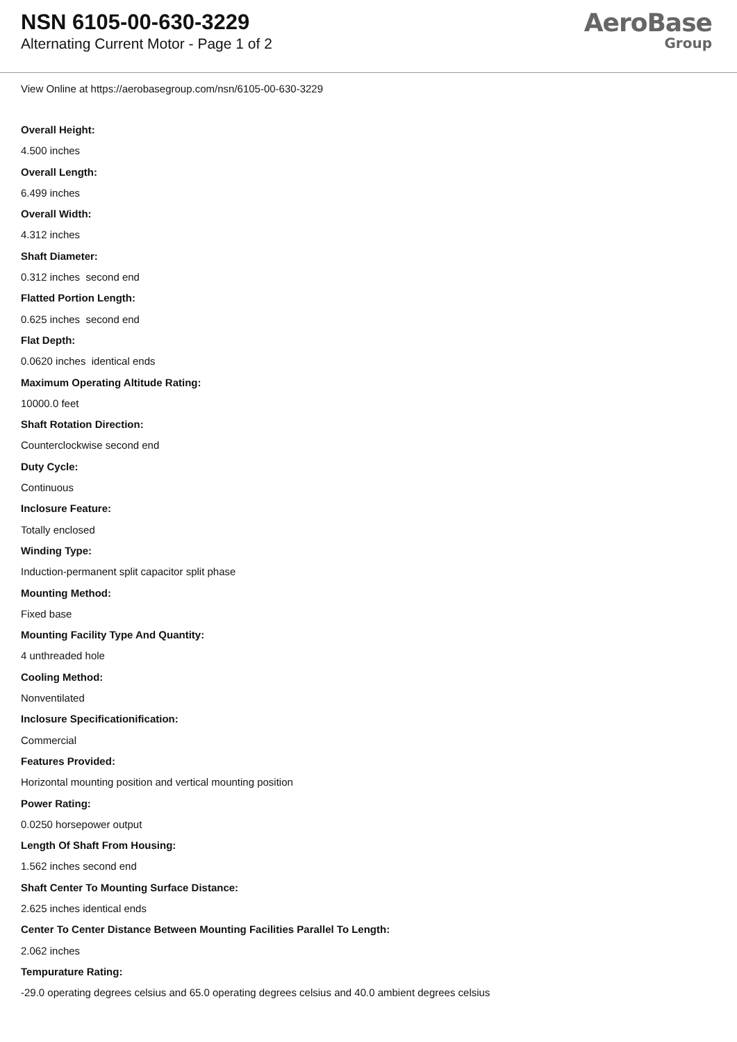NSN 6105-00-630-3229
Alternating Current Motor - Page 1 of 2
AeroBase
Group
View Online at https://aerobasegroup.com/nsn/6105-00-630-3229
Overall Height:
4.500 inches
Overall Length:
6.499 inches
Overall Width:
4.312 inches
Shaft Diameter:
0.312 inches second end
Flatted Portion Length:
0.625 inches second end
Flat Depth:
0.0620 inches identical ends
Maximum Operating Altitude Rating:
10000.0 feet
Shaft Rotation Direction:
Counterclockwise second end
Duty Cycle:
Continuous
Inclosure Feature:
Totally enclosed
Winding Type:
Induction-permanent split capacitor split phase
Mounting Method:
Fixed base
Mounting Facility Type And Quantity:
4 unthreaded hole
Cooling Method:
Nonventilated
Inclosure Specificationification:
Commercial
Features Provided:
Horizontal mounting position and vertical mounting position
Power Rating:
0.0250 horsepower output
Length Of Shaft From Housing:
1.562 inches second end
Shaft Center To Mounting Surface Distance:
2.625 inches identical ends
Center To Center Distance Between Mounting Facilities Parallel To Length:
2.062 inches
Tempurature Rating:
-29.0 operating degrees celsius and 65.0 operating degrees celsius and 40.0 ambient degrees celsius